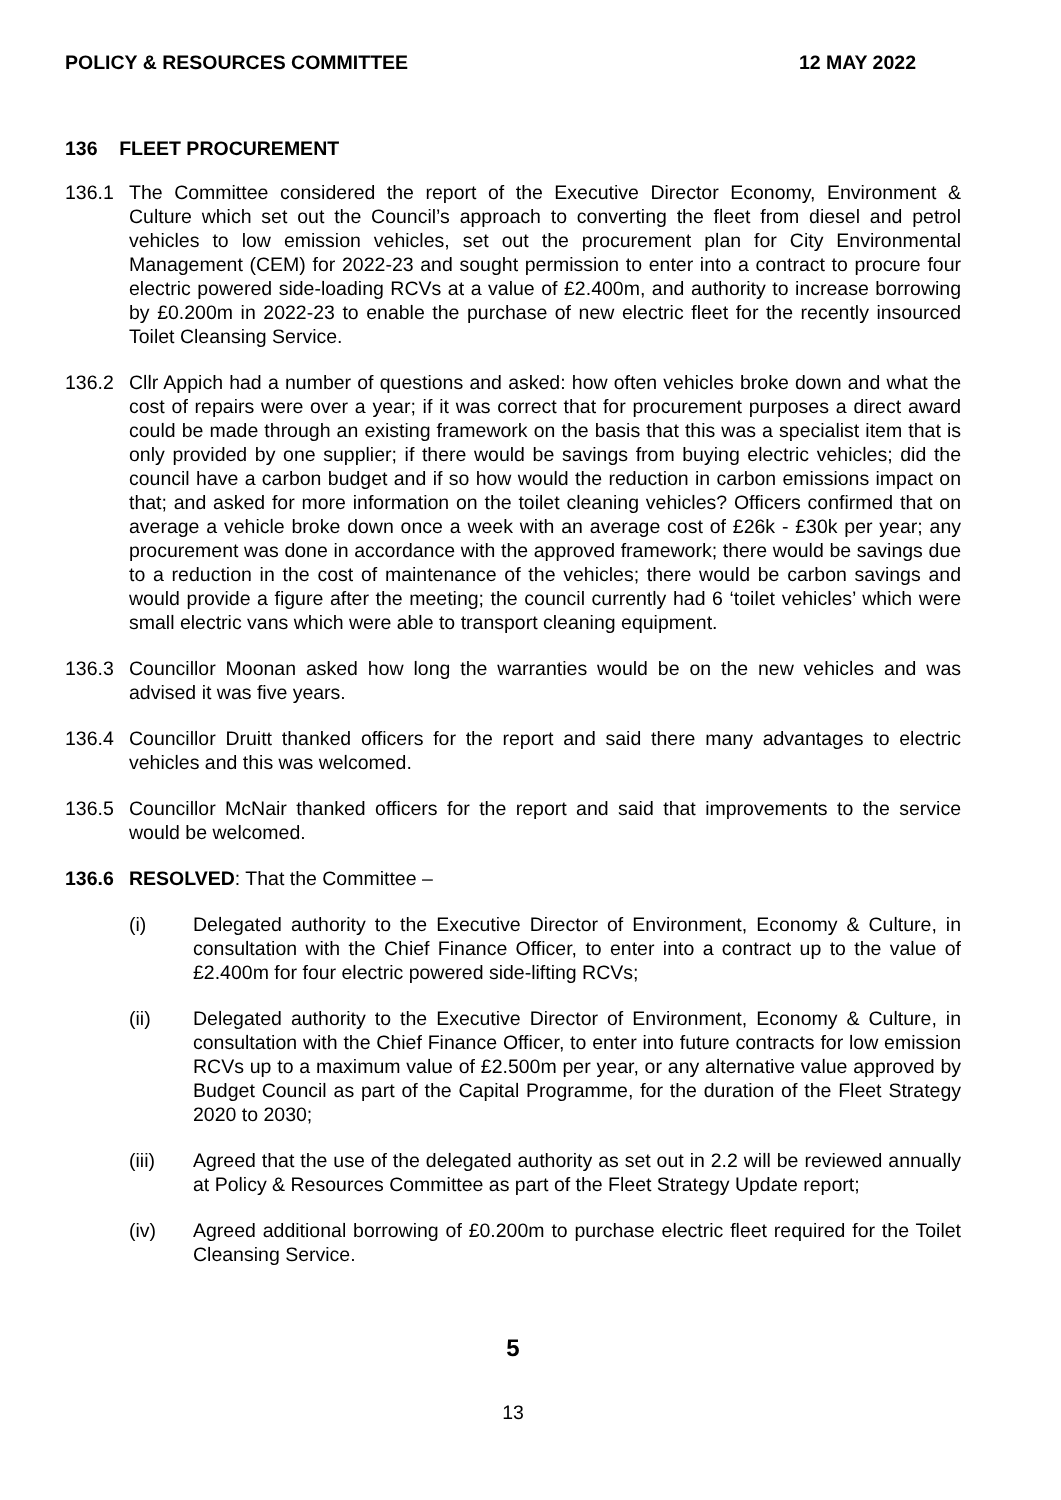POLICY & RESOURCES COMMITTEE 12 MAY 2022
136 FLEET PROCUREMENT
136.1 The Committee considered the report of the Executive Director Economy, Environment & Culture which set out the Council’s approach to converting the fleet from diesel and petrol vehicles to low emission vehicles, set out the procurement plan for City Environmental Management (CEM) for 2022-23 and sought permission to enter into a contract to procure four electric powered side-loading RCVs at a value of £2.400m, and authority to increase borrowing by £0.200m in 2022-23 to enable the purchase of new electric fleet for the recently insourced Toilet Cleansing Service.
136.2 Cllr Appich had a number of questions and asked: how often vehicles broke down and what the cost of repairs were over a year; if it was correct that for procurement purposes a direct award could be made through an existing framework on the basis that this was a specialist item that is only provided by one supplier; if there would be savings from buying electric vehicles; did the council have a carbon budget and if so how would the reduction in carbon emissions impact on that; and asked for more information on the toilet cleaning vehicles? Officers confirmed that on average a vehicle broke down once a week with an average cost of £26k - £30k per year; any procurement was done in accordance with the approved framework; there would be savings due to a reduction in the cost of maintenance of the vehicles; there would be carbon savings and would provide a figure after the meeting; the council currently had 6 ‘toilet vehicles’ which were small electric vans which were able to transport cleaning equipment.
136.3 Councillor Moonan asked how long the warranties would be on the new vehicles and was advised it was five years.
136.4 Councillor Druitt thanked officers for the report and said there many advantages to electric vehicles and this was welcomed.
136.5 Councillor McNair thanked officers for the report and said that improvements to the service would be welcomed.
136.6 RESOLVED: That the Committee –
(i) Delegated authority to the Executive Director of Environment, Economy & Culture, in consultation with the Chief Finance Officer, to enter into a contract up to the value of £2.400m for four electric powered side-lifting RCVs;
(ii) Delegated authority to the Executive Director of Environment, Economy & Culture, in consultation with the Chief Finance Officer, to enter into future contracts for low emission RCVs up to a maximum value of £2.500m per year, or any alternative value approved by Budget Council as part of the Capital Programme, for the duration of the Fleet Strategy 2020 to 2030;
(iii) Agreed that the use of the delegated authority as set out in 2.2 will be reviewed annually at Policy & Resources Committee as part of the Fleet Strategy Update report;
(iv) Agreed additional borrowing of £0.200m to purchase electric fleet required for the Toilet Cleansing Service.
5
13